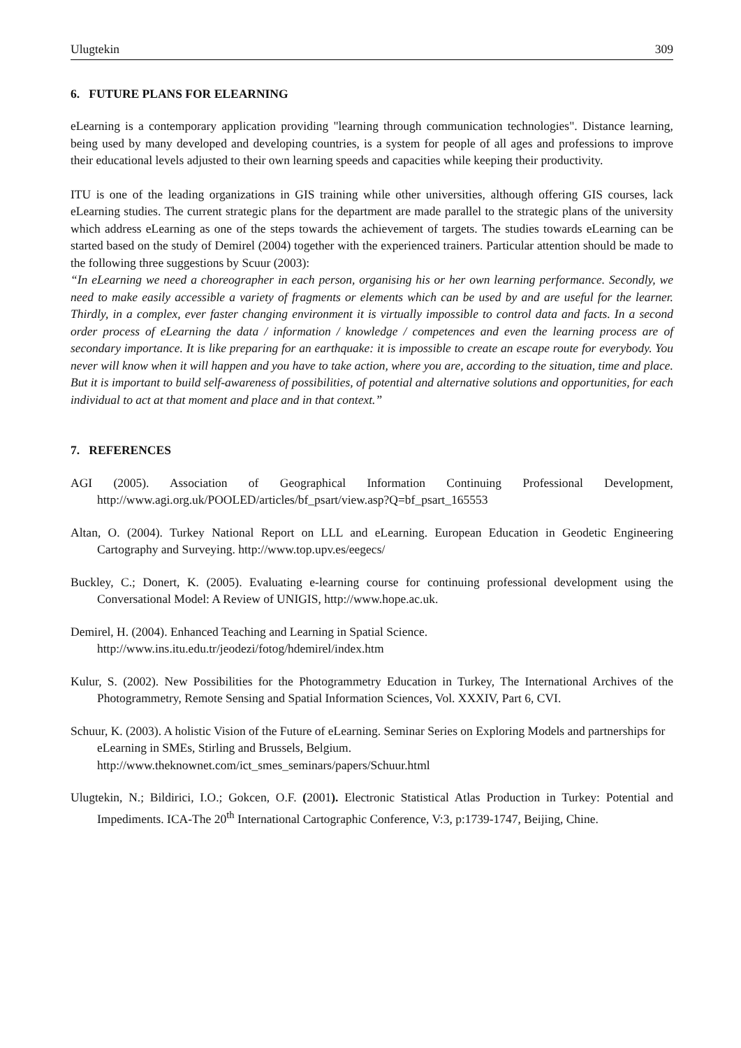Ulugtekin 309
6. FUTURE PLANS FOR ELEARNING
eLearning is a contemporary application providing "learning through communication technologies". Distance learning, being used by many developed and developing countries, is a system for people of all ages and professions to improve their educational levels adjusted to their own learning speeds and capacities while keeping their productivity.
ITU is one of the leading organizations in GIS training while other universities, although offering GIS courses, lack eLearning studies. The current strategic plans for the department are made parallel to the strategic plans of the university which address eLearning as one of the steps towards the achievement of targets. The studies towards eLearning can be started based on the study of Demirel (2004) together with the experienced trainers. Particular attention should be made to the following three suggestions by Scuur (2003):
“In eLearning we need a choreographer in each person, organising his or her own learning performance. Secondly, we need to make easily accessible a variety of fragments or elements which can be used by and are useful for the learner. Thirdly, in a complex, ever faster changing environment it is virtually impossible to control data and facts. In a second order process of eLearning the data / information / knowledge / competences and even the learning process are of secondary importance. It is like preparing for an earthquake: it is impossible to create an escape route for everybody. You never will know when it will happen and you have to take action, where you are, according to the situation, time and place. But it is important to build self-awareness of possibilities, of potential and alternative solutions and opportunities, for each individual to act at that moment and place and in that context.”
7. REFERENCES
AGI (2005). Association of Geographical Information Continuing Professional Development, http://www.agi.org.uk/POOLED/articles/bf_psart/view.asp?Q=bf_psart_165553
Altan, O. (2004). Turkey National Report on LLL and eLearning. European Education in Geodetic Engineering Cartography and Surveying. http://www.top.upv.es/eegecs/
Buckley, C.; Donert, K. (2005). Evaluating e-learning course for continuing professional development using the Conversational Model: A Review of UNIGIS, http://www.hope.ac.uk.
Demirel, H. (2004). Enhanced Teaching and Learning in Spatial Science.
http://www.ins.itu.edu.tr/jeodezi/fotog/hdemirel/index.htm
Kulur, S. (2002). New Possibilities for the Photogrammetry Education in Turkey, The International Archives of the Photogrammetry, Remote Sensing and Spatial Information Sciences, Vol. XXXIV, Part 6, CVI.
Schuur, K. (2003). A holistic Vision of the Future of eLearning. Seminar Series on Exploring Models and partnerships for eLearning in SMEs, Stirling and Brussels, Belgium.
http://www.theknownet.com/ict_smes_seminars/papers/Schuur.html
Ulugtekin, N.; Bildirici, I.O.; Gokcen, O.F. (2001). Electronic Statistical Atlas Production in Turkey: Potential and Impediments. ICA-The 20<sup>th</sup> International Cartographic Conference, V:3, p:1739-1747, Beijing, Chine.